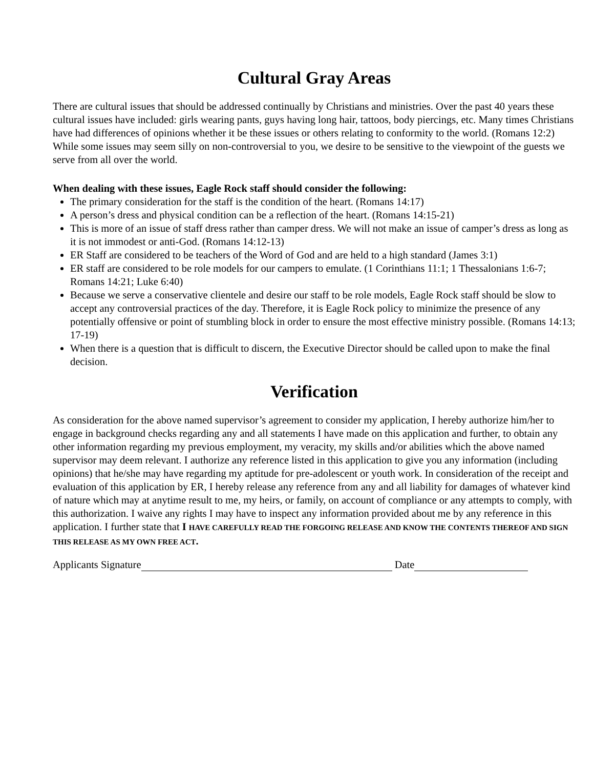Cultural Gray Areas
There are cultural issues that should be addressed continually by Christians and ministries. Over the past 40 years these cultural issues have included: girls wearing pants, guys having long hair, tattoos, body piercings, etc. Many times Christians have had differences of opinions whether it be these issues or others relating to conformity to the world. (Romans 12:2) While some issues may seem silly on non-controversial to you, we desire to be sensitive to the viewpoint of the guests we serve from all over the world.
When dealing with these issues, Eagle Rock staff should consider the following:
The primary consideration for the staff is the condition of the heart. (Romans 14:17)
A person’s dress and physical condition can be a reflection of the heart. (Romans 14:15-21)
This is more of an issue of staff dress rather than camper dress. We will not make an issue of camper’s dress as long as it is not immodest or anti-God. (Romans 14:12-13)
ER Staff are considered to be teachers of the Word of God and are held to a high standard (James 3:1)
ER staff are considered to be role models for our campers to emulate. (1 Corinthians 11:1; 1 Thessalonians 1:6-7; Romans 14:21; Luke 6:40)
Because we serve a conservative clientele and desire our staff to be role models, Eagle Rock staff should be slow to accept any controversial practices of the day. Therefore, it is Eagle Rock policy to minimize the presence of any potentially offensive or point of stumbling block in order to ensure the most effective ministry possible. (Romans 14:13; 17-19)
When there is a question that is difficult to discern, the Executive Director should be called upon to make the final decision.
Verification
As consideration for the above named supervisor’s agreement to consider my application, I hereby authorize him/her to engage in background checks regarding any and all statements I have made on this application and further, to obtain any other information regarding my previous employment, my veracity, my skills and/or abilities which the above named supervisor may deem relevant. I authorize any reference listed in this application to give you any information (including opinions) that he/she may have regarding my aptitude for pre-adolescent or youth work. In consideration of the receipt and evaluation of this application by ER, I hereby release any reference from any and all liability for damages of whatever kind of nature which may at anytime result to me, my heirs, or family, on account of compliance or any attempts to comply, with this authorization. I waive any rights I may have to inspect any information provided about me by any reference in this application. I further state that I HAVE CAREFULLY READ THE FORGOING RELEASE AND KNOW THE CONTENTS THEREOF AND SIGN THIS RELEASE AS MY OWN FREE ACT.
Applicants Signature Date